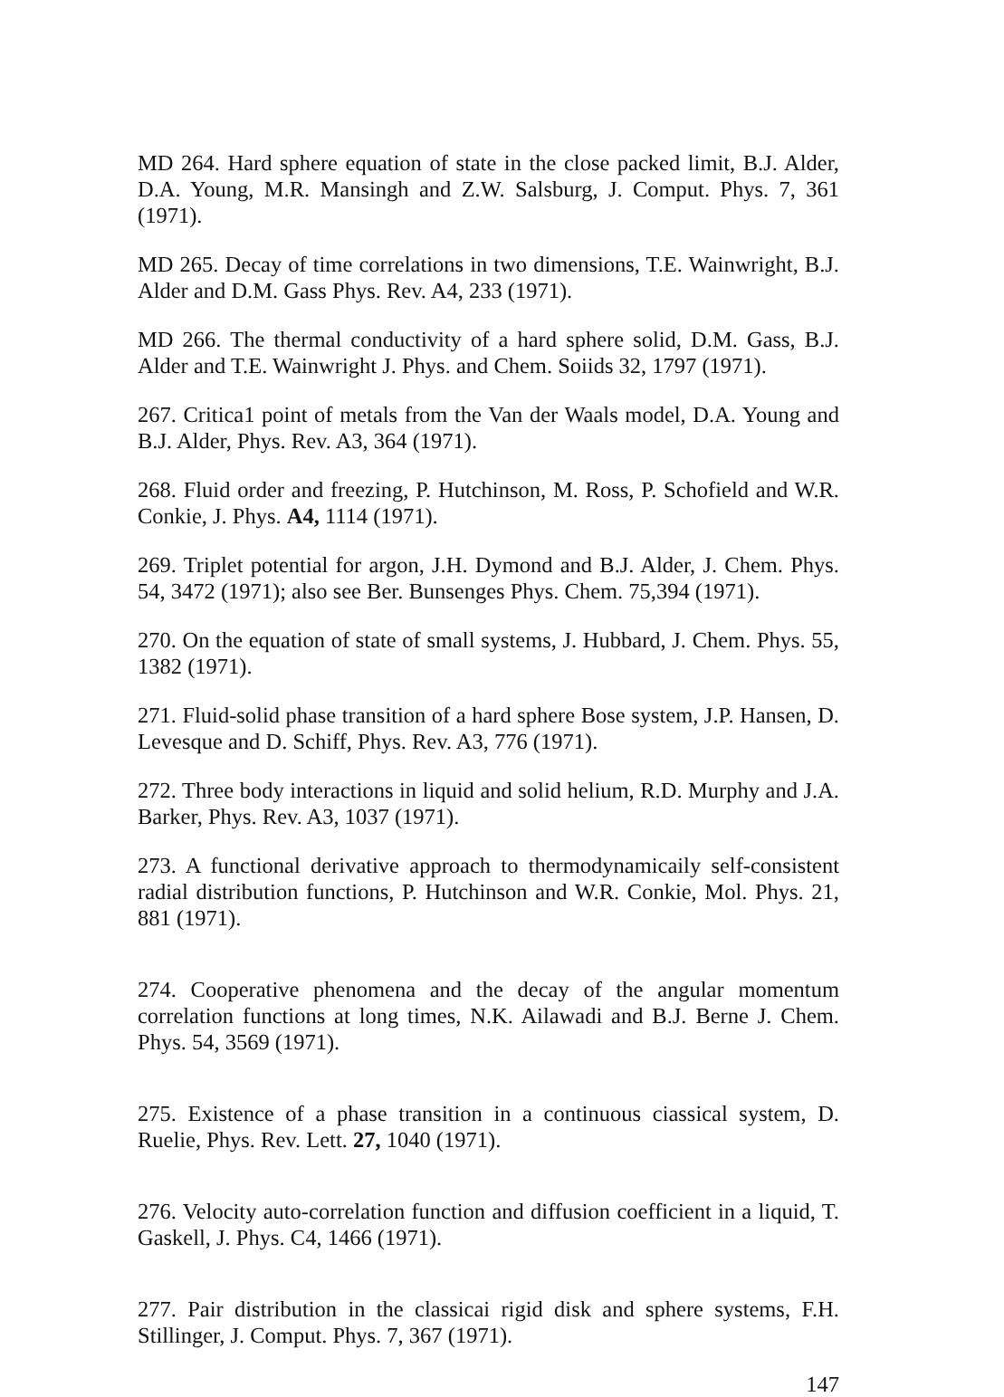MD 264. Hard sphere equation of state in the close packed limit, B.J. Alder, D.A. Young, M.R. Mansingh and Z.W. Salsburg, J. Comput. Phys. 7, 361 (1971).
MD 265. Decay of time correlations in two dimensions, T.E. Wainwright, B.J. Alder and D.M. Gass Phys. Rev. A4, 233 (1971).
MD 266. The thermal conductivity of a hard sphere solid, D.M. Gass, B.J. Alder and T.E. Wainwright J. Phys. and Chem. Soiids 32, 1797 (1971).
267. Critica1 point of metals from the Van der Waals model, D.A. Young and B.J. Alder, Phys. Rev. A3, 364 (1971).
268. Fluid order and freezing, P. Hutchinson, M. Ross, P. Schofield and W.R. Conkie, J. Phys. A4, 1114 (1971).
269. Triplet potential for argon, J.H. Dymond and B.J. Alder, J. Chem. Phys. 54, 3472 (1971); also see Ber. Bunsenges Phys. Chem. 75,394 (1971).
270. On the equation of state of small systems, J. Hubbard, J. Chem. Phys. 55, 1382 (1971).
271. Fluid-solid phase transition of a hard sphere Bose system, J.P. Hansen, D. Levesque and D. Schiff, Phys. Rev. A3, 776 (1971).
272. Three body interactions in liquid and solid helium, R.D. Murphy and J.A. Barker, Phys. Rev. A3, 1037 (1971).
273. A functional derivative approach to thermodynamicaily self-consistent radial distribution functions, P. Hutchinson and W.R. Conkie, Mol. Phys. 21, 881 (1971).
274. Cooperative phenomena and the decay of the angular momentum correlation functions at long times, N.K. Ailawadi and B.J. Berne J. Chem. Phys. 54, 3569 (1971).
275. Existence of a phase transition in a continuous ciassical system, D. Ruelie, Phys. Rev. Lett. 27, 1040 (1971).
276. Velocity auto-correlation function and diffusion coefficient in a liquid, T. Gaskell, J. Phys. C4, 1466 (1971).
277. Pair distribution in the classicai rigid disk and sphere systems, F.H. Stillinger, J. Comput. Phys. 7, 367 (1971).
147